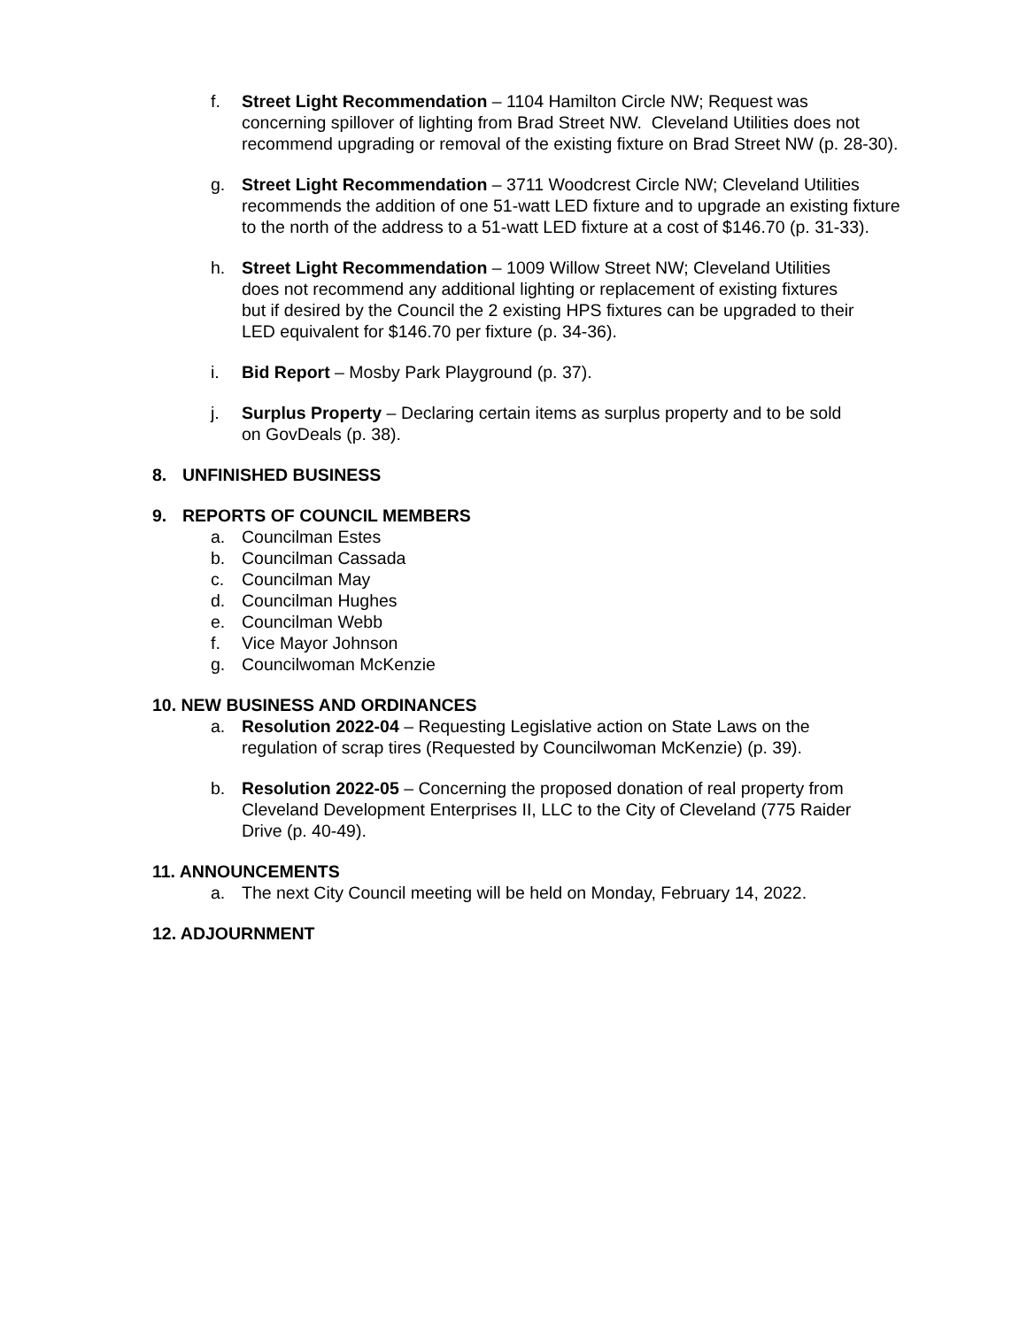f. Street Light Recommendation – 1104 Hamilton Circle NW; Request was
concerning spillover of lighting from Brad Street NW. Cleveland Utilities does not
recommend upgrading or removal of the existing fixture on Brad Street NW (p. 28-30).
g. Street Light Recommendation – 3711 Woodcrest Circle NW; Cleveland Utilities
recommends the addition of one 51-watt LED fixture and to upgrade an existing fixture
to the north of the address to a 51-watt LED fixture at a cost of $146.70 (p. 31-33).
h. Street Light Recommendation – 1009 Willow Street NW; Cleveland Utilities
does not recommend any additional lighting or replacement of existing fixtures
but if desired by the Council the 2 existing HPS fixtures can be upgraded to their
LED equivalent for $146.70 per fixture (p. 34-36).
i. Bid Report – Mosby Park Playground (p. 37).
j. Surplus Property – Declaring certain items as surplus property and to be sold
on GovDeals (p. 38).
8. UNFINISHED BUSINESS
9. REPORTS OF COUNCIL MEMBERS
a. Councilman Estes
b. Councilman Cassada
c. Councilman May
d. Councilman Hughes
e. Councilman Webb
f. Vice Mayor Johnson
g. Councilwoman McKenzie
10. NEW BUSINESS AND ORDINANCES
a. Resolution 2022-04 – Requesting Legislative action on State Laws on the
regulation of scrap tires (Requested by Councilwoman McKenzie) (p. 39).
b. Resolution 2022-05 – Concerning the proposed donation of real property from
Cleveland Development Enterprises II, LLC to the City of Cleveland (775 Raider
Drive (p. 40-49).
11. ANNOUNCEMENTS
a. The next City Council meeting will be held on Monday, February 14, 2022.
12. ADJOURNMENT